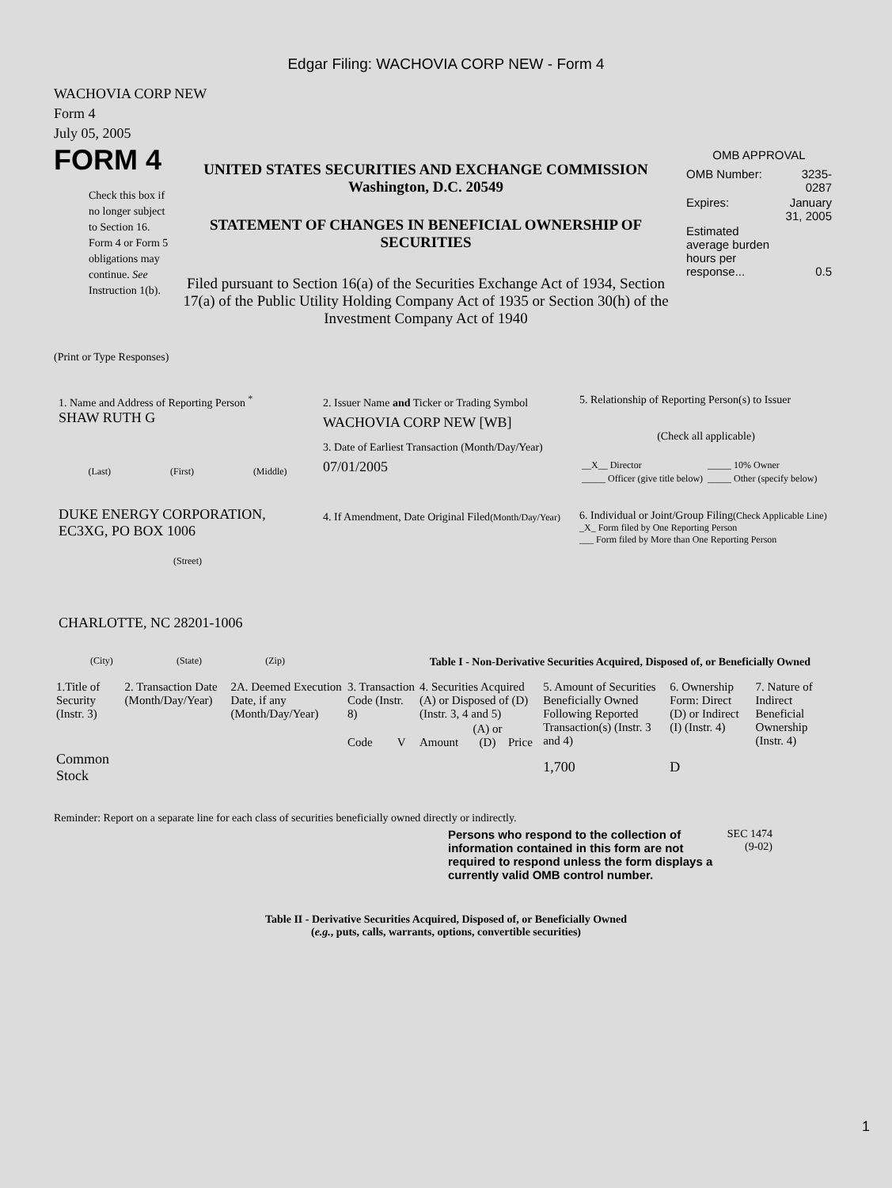Edgar Filing: WACHOVIA CORP NEW - Form 4
WACHOVIA CORP NEW
Form 4
July 05, 2005
FORM 4
Check this box if no longer subject to Section 16. Form 4 or Form 5 obligations may continue. See Instruction 1(b).
UNITED STATES SECURITIES AND EXCHANGE COMMISSION
Washington, D.C. 20549
STATEMENT OF CHANGES IN BENEFICIAL OWNERSHIP OF SECURITIES
Filed pursuant to Section 16(a) of the Securities Exchange Act of 1934, Section 17(a) of the Public Utility Holding Company Act of 1935 or Section 30(h) of the Investment Company Act of 1940
OMB APPROVAL
| OMB Number: | 3235-0287 |
| Expires: | January 31, 2005 |
| Estimated average burden hours per response... | 0.5 |
(Print or Type Responses)
1. Name and Address of Reporting Person <sup>*</sup>
SHAW RUTH G
(Last) (First) (Middle)
DUKE ENERGY CORPORATION, EC3XG, PO BOX 1006
(Street)
CHARLOTTE, NC 28201-1006
(City) (State) (Zip)
2. Issuer Name and Ticker or Trading Symbol
WACHOVIA CORP NEW [WB]
3. Date of Earliest Transaction (Month/Day/Year)
07/01/2005
4. If Amendment, Date Original Filed(Month/Day/Year)
5. Relationship of Reporting Person(s) to Issuer
(Check all applicable)
| __X__ Director | _____ 10% Owner |
| _____ Officer (give title below) | _____ Other (specify below) |
6. Individual or Joint/Group Filing(Check Applicable Line)
_X_ Form filed by One Reporting Person
___ Form filed by More than One Reporting Person
Table I - Non-Derivative Securities Acquired, Disposed of, or Beneficially Owned
| 1.Title of Security (Instr. 3) | 2. Transaction Date (Month/Day/Year) | 2A. Deemed Execution Date, if any (Month/Day/Year) | 3. Transaction Code (Instr. 8) | | 4. Securities Acquired (A) or Disposed of (D) (Instr. 3, 4 and 5) | | | 5. Amount of Securities Beneficially Owned Following Reported Transaction(s) (Instr. 3 and 4) | 6. Ownership Form: Direct (D) or Indirect (I) (Instr. 4) | 7. Nature of Indirect Beneficial Ownership (Instr. 4) |
| --- | --- | --- | --- | --- | --- | --- | --- | --- | --- | --- |
| | | | Code | V | Amount | (A) or (D) | Price | | | |
| Common Stock | | | | | | | | 1,700 | D | |
Reminder: Report on a separate line for each class of securities beneficially owned directly or indirectly.
Persons who respond to the collection of information contained in this form are not required to respond unless the form displays a currently valid OMB control number.
SEC 1474
(9-02)
Table II - Derivative Securities Acquired, Disposed of, or Beneficially Owned
(e.g., puts, calls, warrants, options, convertible securities)
1